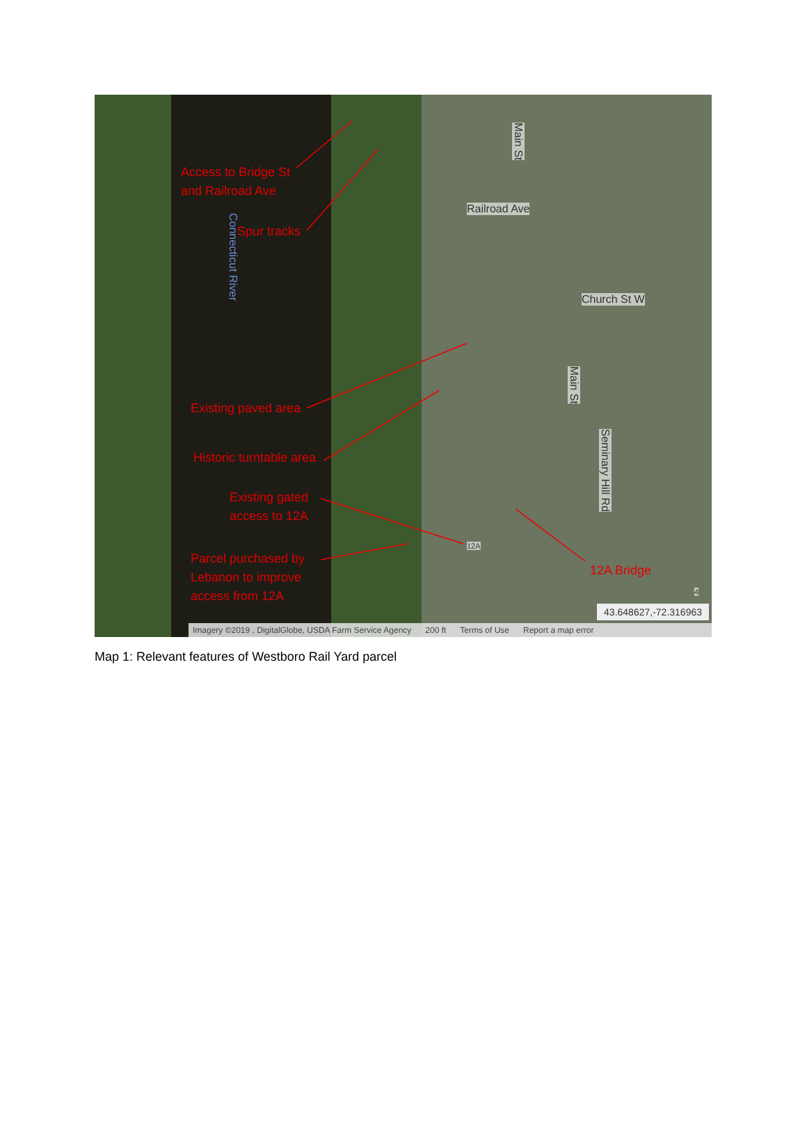Access to Bridge St
and Railroad Ave
Spur tracks
Connecticut River
Main St
Railroad Ave
Church St W
Existing paved area
Historic turntable area
Existing gated
access to 12A
Parcel purchased by
Lebanon to improve
access from 12A
12A Bridge
Main St
Seminary Hill Rd
12A
4
43.648627,-72.316963
Imagery ©2019 , DigitalGlobe, USDA Farm Service Agency 200 ft Terms of Use Report a map error
Map 1: Relevant features of Westboro Rail Yard parcel